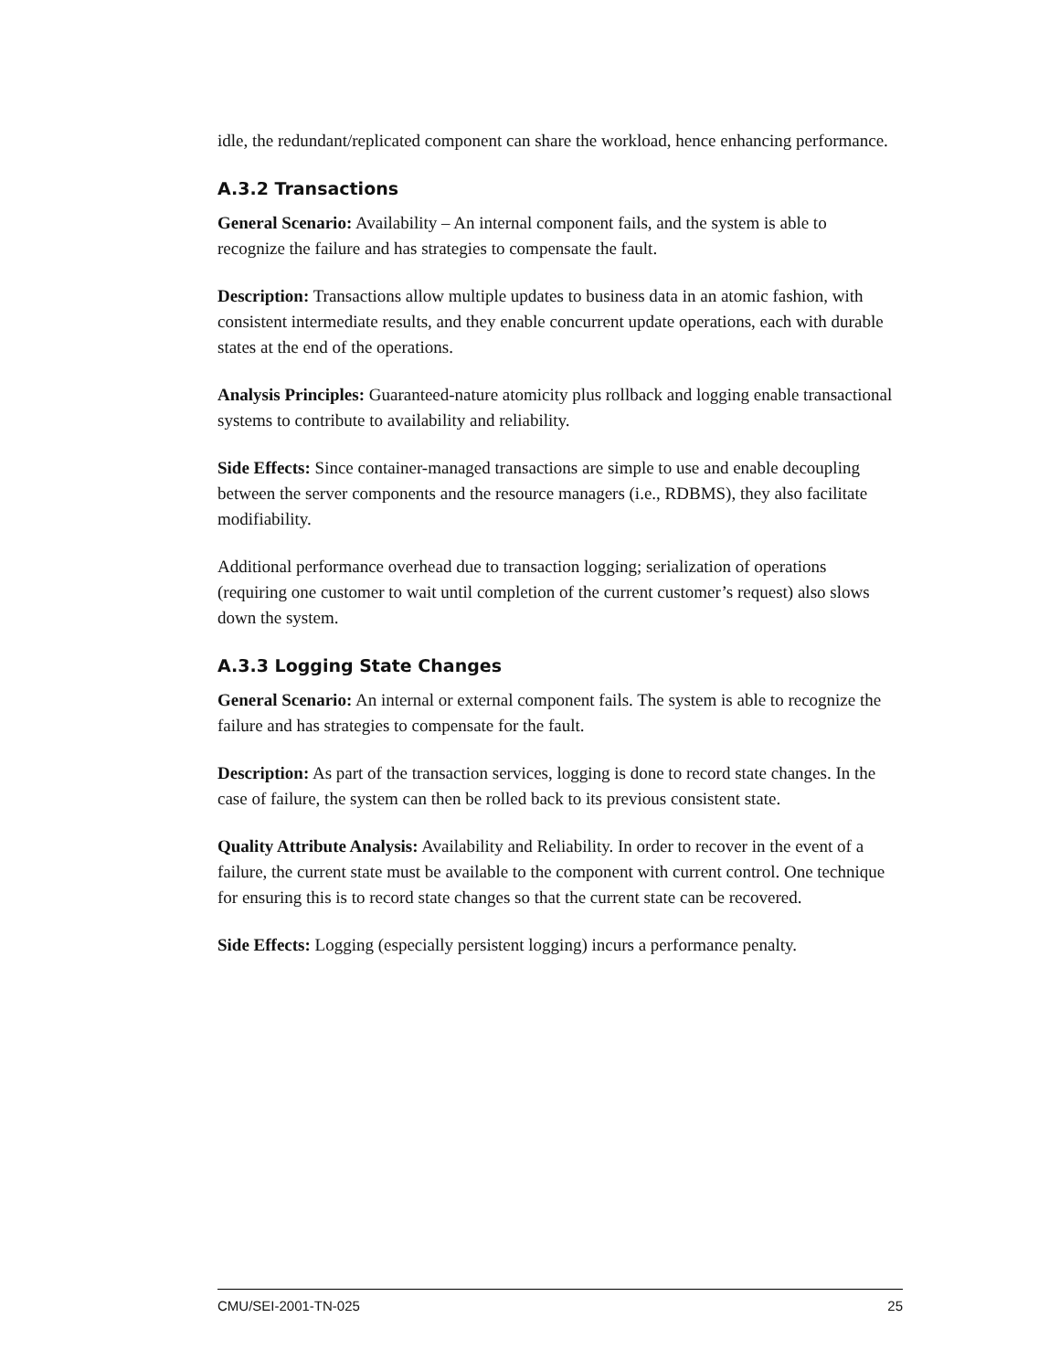idle, the redundant/replicated component can share the workload, hence enhancing performance.
A.3.2 Transactions
General Scenario: Availability – An internal component fails, and the system is able to recognize the failure and has strategies to compensate the fault.
Description: Transactions allow multiple updates to business data in an atomic fashion, with consistent intermediate results, and they enable concurrent update operations, each with durable states at the end of the operations.
Analysis Principles: Guaranteed-nature atomicity plus rollback and logging enable transactional systems to contribute to availability and reliability.
Side Effects: Since container-managed transactions are simple to use and enable decoupling between the server components and the resource managers (i.e., RDBMS), they also facilitate modifiability.
Additional performance overhead due to transaction logging; serialization of operations (requiring one customer to wait until completion of the current customer’s request) also slows down the system.
A.3.3 Logging State Changes
General Scenario: An internal or external component fails. The system is able to recognize the failure and has strategies to compensate for the fault.
Description: As part of the transaction services, logging is done to record state changes. In the case of failure, the system can then be rolled back to its previous consistent state.
Quality Attribute Analysis: Availability and Reliability. In order to recover in the event of a failure, the current state must be available to the component with current control. One technique for ensuring this is to record state changes so that the current state can be recovered.
Side Effects: Logging (especially persistent logging) incurs a performance penalty.
CMU/SEI-2001-TN-025 25